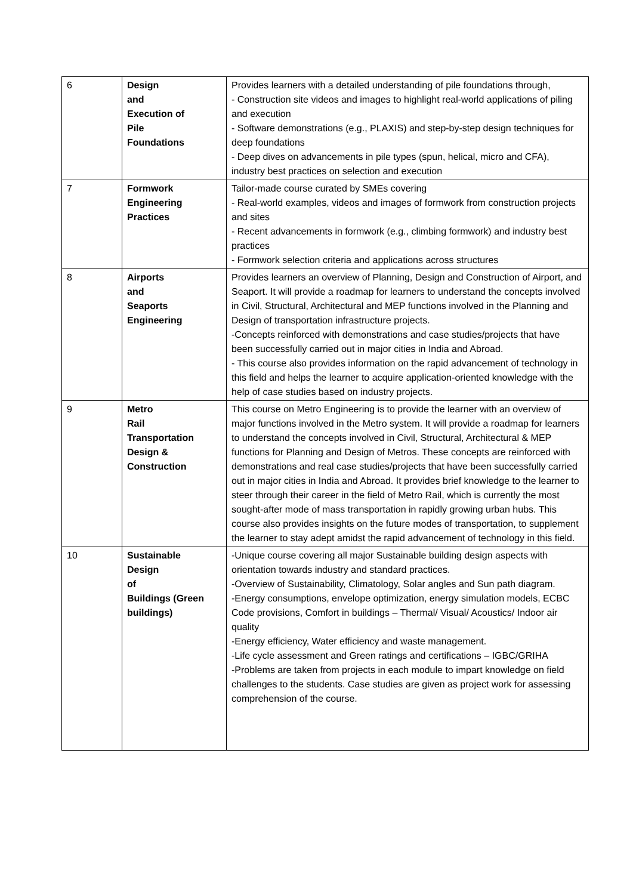| 6 | Design and Execution of Pile Foundations | Provides learners with a detailed understanding of pile foundations through, - Construction site videos and images to highlight real-world applications of piling and execution - Software demonstrations (e.g., PLAXIS) and step-by-step design techniques for deep foundations - Deep dives on advancements in pile types (spun, helical, micro and CFA), industry best practices on selection and execution |
| 7 | Formwork Engineering Practices | Tailor-made course curated by SMEs covering - Real-world examples, videos and images of formwork from construction projects and sites - Recent advancements in formwork (e.g., climbing formwork) and industry best practices - Formwork selection criteria and applications across structures |
| 8 | Airports and Seaports Engineering | Provides learners an overview of Planning, Design and Construction of Airport, and Seaport. It will provide a roadmap for learners to understand the concepts involved in Civil, Structural, Architectural and MEP functions involved in the Planning and Design of transportation infrastructure projects. -Concepts reinforced with demonstrations and case studies/projects that have been successfully carried out in major cities in India and Abroad. - This course also provides information on the rapid advancement of technology in this field and helps the learner to acquire application-oriented knowledge with the help of case studies based on industry projects. |
| 9 | Metro Rail Transportation Design & Construction | This course on Metro Engineering is to provide the learner with an overview of major functions involved in the Metro system. It will provide a roadmap for learners to understand the concepts involved in Civil, Structural, Architectural & MEP functions for Planning and Design of Metros. These concepts are reinforced with demonstrations and real case studies/projects that have been successfully carried out in major cities in India and Abroad. It provides brief knowledge to the learner to steer through their career in the field of Metro Rail, which is currently the most sought-after mode of mass transportation in rapidly growing urban hubs. This course also provides insights on the future modes of transportation, to supplement the learner to stay adept amidst the rapid advancement of technology in this field. |
| 10 | Sustainable Design of Buildings (Green buildings) | -Unique course covering all major Sustainable building design aspects with orientation towards industry and standard practices. -Overview of Sustainability, Climatology, Solar angles and Sun path diagram. -Energy consumptions, envelope optimization, energy simulation models, ECBC Code provisions, Comfort in buildings – Thermal/ Visual/ Acoustics/ Indoor air quality -Energy efficiency, Water efficiency and waste management. -Life cycle assessment and Green ratings and certifications – IGBC/GRIHA -Problems are taken from projects in each module to impart knowledge on field challenges to the students. Case studies are given as project work for assessing comprehension of the course. |